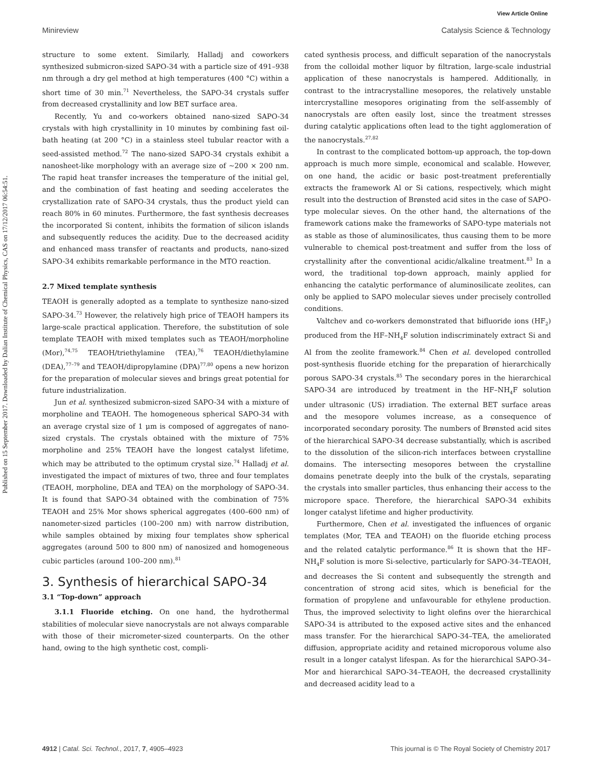Published on 15 September 2017. Downloaded by Dalian Institute of Chemical Physics, CAS on 17/12/2017 06:54:51.
View Article Online
Minireview Catalysis Science & Technology
structure to some extent. Similarly, Halladj and coworkers synthesized submicron-sized SAPO-34 with a particle size of 491–938 nm through a dry gel method at high temperatures (400 °C) within a short time of 30 min.<sup>71</sup> Nevertheless, the SAPO-34 crystals suffer from decreased crystallinity and low BET surface area.
Recently, Yu and co-workers obtained nano-sized SAPO-34 crystals with high crystallinity in 10 minutes by combining fast oil-bath heating (at 200 °C) in a stainless steel tubular reactor with a seed-assisted method.<sup>72</sup> The nano-sized SAPO-34 crystals exhibit a nanosheet-like morphology with an average size of ∼200 × 200 nm. The rapid heat transfer increases the temperature of the initial gel, and the combination of fast heating and seeding accelerates the crystallization rate of SAPO-34 crystals, thus the product yield can reach 80% in 60 minutes. Furthermore, the fast synthesis decreases the incorporated Si content, inhibits the formation of silicon islands and subsequently reduces the acidity. Due to the decreased acidity and enhanced mass transfer of reactants and products, nano-sized SAPO-34 exhibits remarkable performance in the MTO reaction.
2.7 Mixed template synthesis
TEAOH is generally adopted as a template to synthesize nano-sized SAPO-34.<sup>73</sup> However, the relatively high price of TEAOH hampers its large-scale practical application. Therefore, the substitution of sole template TEAOH with mixed templates such as TEAOH/morpholine (Mor),<sup>74,75</sup> TEAOH/triethylamine (TEA),<sup>76</sup> TEAOH/diethylamine (DEA),<sup>77–79</sup> and TEAOH/dipropylamine (DPA)<sup>77,80</sup> opens a new horizon for the preparation of molecular sieves and brings great potential for future industrialization.
Jun et al. synthesized submicron-sized SAPO-34 with a mixture of morpholine and TEAOH. The homogeneous spherical SAPO-34 with an average crystal size of 1 μm is composed of aggregates of nano-sized crystals. The crystals obtained with the mixture of 75% morpholine and 25% TEAOH have the longest catalyst lifetime, which may be attributed to the optimum crystal size.<sup>74</sup> Halladj et al. investigated the impact of mixtures of two, three and four templates (TEAOH, morpholine, DEA and TEA) on the morphology of SAPO-34. It is found that SAPO-34 obtained with the combination of 75% TEAOH and 25% Mor shows spherical aggregates (400–600 nm) of nanometer-sized particles (100–200 nm) with narrow distribution, while samples obtained by mixing four templates show spherical aggregates (around 500 to 800 nm) of nanosized and homogeneous cubic particles (around 100–200 nm).<sup>81</sup>
3. Synthesis of hierarchical SAPO-34
3.1 “Top-down” approach
3.1.1 Fluoride etching. On one hand, the hydrothermal stabilities of molecular sieve nanocrystals are not always comparable with those of their micrometer-sized counterparts. On the other hand, owing to the high synthetic cost, compli-
cated synthesis process, and difficult separation of the nanocrystals from the colloidal mother liquor by filtration, large-scale industrial application of these nanocrystals is hampered. Additionally, in contrast to the intracrystalline mesopores, the relatively unstable intercrystalline mesopores originating from the self-assembly of nanocrystals are often easily lost, since the treatment stresses during catalytic applications often lead to the tight agglomeration of the nanocrystals.<sup>27,82</sup>
In contrast to the complicated bottom-up approach, the top-down approach is much more simple, economical and scalable. However, on one hand, the acidic or basic post-treatment preferentially extracts the framework Al or Si cations, respectively, which might result into the destruction of Brønsted acid sites in the case of SAPO-type molecular sieves. On the other hand, the alternations of the framework cations make the frameworks of SAPO-type materials not as stable as those of aluminosilicates, thus causing them to be more vulnerable to chemical post-treatment and suffer from the loss of crystallinity after the conventional acidic/alkaline treatment.<sup>83</sup> In a word, the traditional top-down approach, mainly applied for enhancing the catalytic performance of aluminosilicate zeolites, can only be applied to SAPO molecular sieves under precisely controlled conditions.
Valtchev and co-workers demonstrated that bifluoride ions (HF<sub>2</sub>) produced from the HF–NH<sub>4</sub>F solution indiscriminately extract Si and Al from the zeolite framework.<sup>84</sup> Chen et al. developed controlled post-synthesis fluoride etching for the preparation of hierarchically porous SAPO-34 crystals.<sup>85</sup> The secondary pores in the hierarchical SAPO-34 are introduced by treatment in the HF–NH<sub>4</sub>F solution under ultrasonic (US) irradiation. The external BET surface areas and the mesopore volumes increase, as a consequence of incorporated secondary porosity. The numbers of Brønsted acid sites of the hierarchical SAPO-34 decrease substantially, which is ascribed to the dissolution of the silicon-rich interfaces between crystalline domains. The intersecting mesopores between the crystalline domains penetrate deeply into the bulk of the crystals, separating the crystals into smaller particles, thus enhancing their access to the micropore space. Therefore, the hierarchical SAPO-34 exhibits longer catalyst lifetime and higher productivity.
Furthermore, Chen et al. investigated the influences of organic templates (Mor, TEA and TEAOH) on the fluoride etching process and the related catalytic performance.<sup>86</sup> It is shown that the HF–NH<sub>4</sub>F solution is more Si-selective, particularly for SAPO-34–TEAOH, and decreases the Si content and subsequently the strength and concentration of strong acid sites, which is beneficial for the formation of propylene and unfavourable for ethylene production. Thus, the improved selectivity to light olefins over the hierarchical SAPO-34 is attributed to the exposed active sites and the enhanced mass transfer. For the hierarchical SAPO-34–TEA, the ameliorated diffusion, appropriate acidity and retained microporous volume also result in a longer catalyst lifespan. As for the hierarchical SAPO-34–Mor and hierarchical SAPO-34–TEAOH, the decreased crystallinity and decreased acidity lead to a
4912 | Catal. Sci. Technol., 2017, 7, 4905–4923 This journal is © The Royal Society of Chemistry 2017